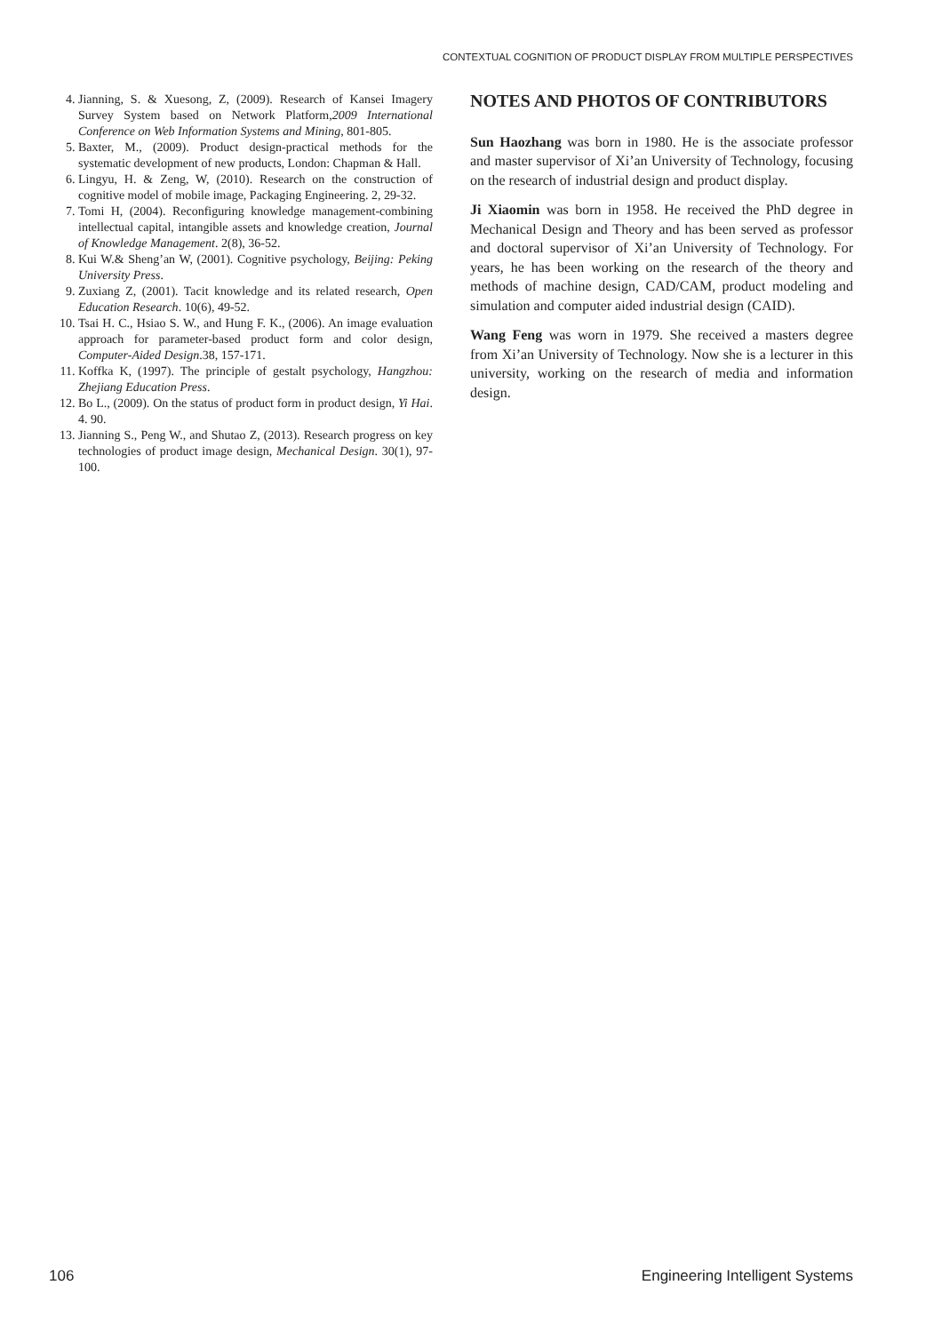CONTEXTUAL COGNITION OF PRODUCT DISPLAY FROM MULTIPLE PERSPECTIVES
4. Jianning, S. & Xuesong, Z, (2009). Research of Kansei Imagery Survey System based on Network Platform,2009 International Conference on Web Information Systems and Mining, 801-805.
5. Baxter, M., (2009). Product design-practical methods for the systematic development of new products, London: Chapman & Hall.
6. Lingyu, H. & Zeng, W, (2010). Research on the construction of cognitive model of mobile image, Packaging Engineering. 2, 29-32.
7. Tomi H, (2004). Reconfiguring knowledge management-combining intellectual capital, intangible assets and knowledge creation, Journal of Knowledge Management. 2(8), 36-52.
8. Kui W.& Sheng’an W, (2001). Cognitive psychology, Beijing: Peking University Press.
9. Zuxiang Z, (2001). Tacit knowledge and its related research, Open Education Research. 10(6), 49-52.
10. Tsai H. C., Hsiao S. W., and Hung F. K., (2006). An image evaluation approach for parameter-based product form and color design, Computer-Aided Design.38, 157-171.
11. Koffka K, (1997). The principle of gestalt psychology, Hangzhou: Zhejiang Education Press.
12. Bo L., (2009). On the status of product form in product design, Yi Hai. 4. 90.
13. Jianning S., Peng W., and Shutao Z, (2013). Research progress on key technologies of product image design, Mechanical Design. 30(1), 97-100.
NOTES AND PHOTOS OF CONTRIBUTORS
Sun Haozhang was born in 1980. He is the associate professor and master supervisor of Xi’an University of Technology, focusing on the research of industrial design and product display.
Ji Xiaomin was born in 1958. He received the PhD degree in Mechanical Design and Theory and has been served as professor and doctoral supervisor of Xi’an University of Technology. For years, he has been working on the research of the theory and methods of machine design, CAD/CAM, product modeling and simulation and computer aided industrial design (CAID).
Wang Feng was worn in 1979. She received a masters degree from Xi’an University of Technology. Now she is a lecturer in this university, working on the research of media and information design.
106 Engineering Intelligent Systems